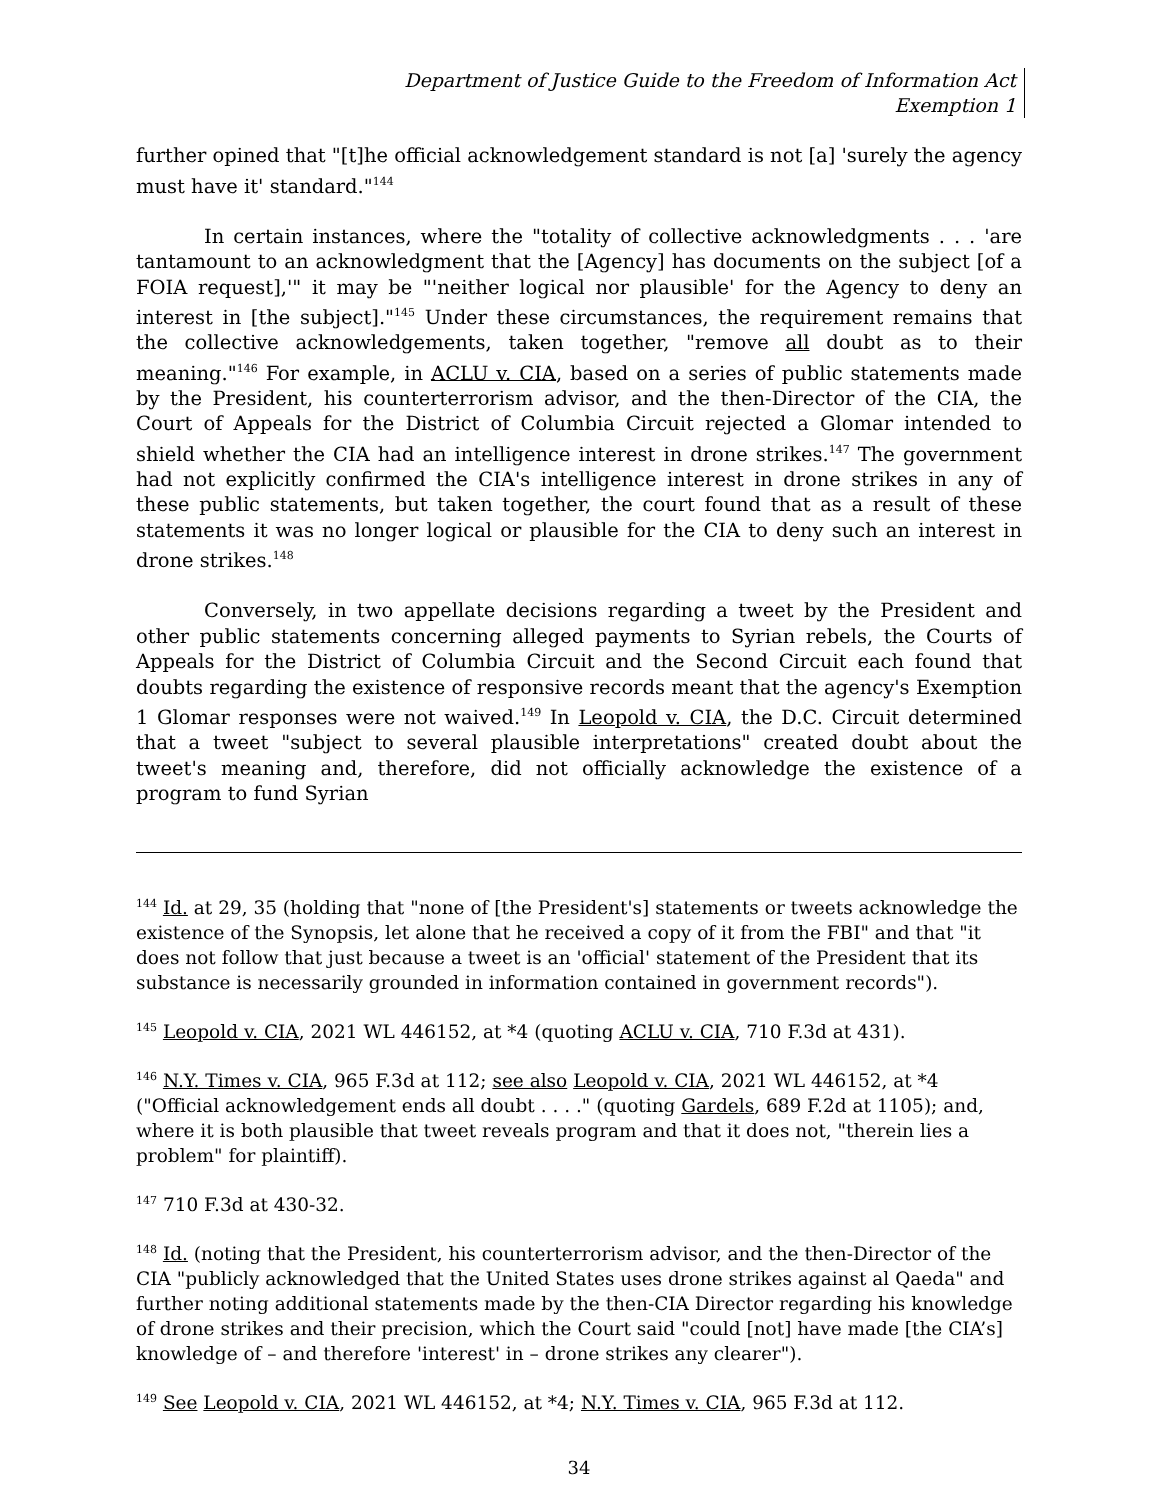Department of Justice Guide to the Freedom of Information Act
Exemption 1
further opined that "[t]he official acknowledgement standard is not [a] 'surely the agency must have it' standard."<sup>144</sup>
In certain instances, where the "totality of collective acknowledgments . . . 'are tantamount to an acknowledgment that the [Agency] has documents on the subject [of a FOIA request],'" it may be "'neither logical nor plausible' for the Agency to deny an interest in [the subject]."<sup>145</sup> Under these circumstances, the requirement remains that the collective acknowledgements, taken together, "remove all doubt as to their meaning."<sup>146</sup> For example, in ACLU v. CIA, based on a series of public statements made by the President, his counterterrorism advisor, and the then-Director of the CIA, the Court of Appeals for the District of Columbia Circuit rejected a Glomar intended to shield whether the CIA had an intelligence interest in drone strikes.<sup>147</sup> The government had not explicitly confirmed the CIA's intelligence interest in drone strikes in any of these public statements, but taken together, the court found that as a result of these statements it was no longer logical or plausible for the CIA to deny such an interest in drone strikes.<sup>148</sup>
Conversely, in two appellate decisions regarding a tweet by the President and other public statements concerning alleged payments to Syrian rebels, the Courts of Appeals for the District of Columbia Circuit and the Second Circuit each found that doubts regarding the existence of responsive records meant that the agency's Exemption 1 Glomar responses were not waived.<sup>149</sup> In Leopold v. CIA, the D.C. Circuit determined that a tweet "subject to several plausible interpretations" created doubt about the tweet's meaning and, therefore, did not officially acknowledge the existence of a program to fund Syrian
<sup>144</sup> Id. at 29, 35 (holding that "none of [the President's] statements or tweets acknowledge the existence of the Synopsis, let alone that he received a copy of it from the FBI" and that "it does not follow that just because a tweet is an 'official' statement of the President that its substance is necessarily grounded in information contained in government records").
<sup>145</sup> Leopold v. CIA, 2021 WL 446152, at *4 (quoting ACLU v. CIA, 710 F.3d at 431).
<sup>146</sup> N.Y. Times v. CIA, 965 F.3d at 112; see also Leopold v. CIA, 2021 WL 446152, at *4 ("Official acknowledgement ends all doubt . . . ." (quoting Gardels, 689 F.2d at 1105); and, where it is both plausible that tweet reveals program and that it does not, "therein lies a problem" for plaintiff).
<sup>147</sup> 710 F.3d at 430-32.
<sup>148</sup> Id. (noting that the President, his counterterrorism advisor, and the then-Director of the CIA "publicly acknowledged that the United States uses drone strikes against al Qaeda" and further noting additional statements made by the then-CIA Director regarding his knowledge of drone strikes and their precision, which the Court said "could [not] have made [the CIA’s] knowledge of – and therefore 'interest' in – drone strikes any clearer").
<sup>149</sup> See Leopold v. CIA, 2021 WL 446152, at *4; N.Y. Times v. CIA, 965 F.3d at 112.
34